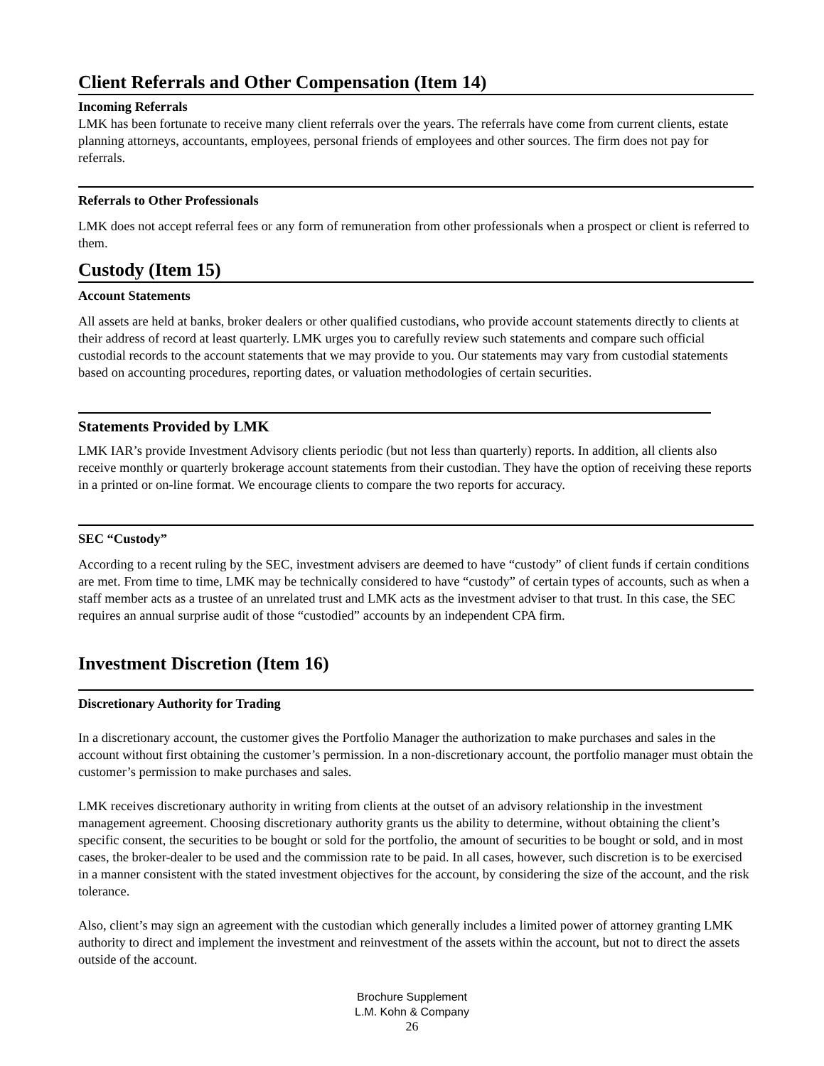Client Referrals and Other Compensation (Item 14)
Incoming Referrals
LMK has been fortunate to receive many client referrals over the years. The referrals have come from current clients, estate planning attorneys, accountants, employees, personal friends of employees and other sources. The firm does not pay for referrals.
Referrals to Other Professionals
LMK does not accept referral fees or any form of remuneration from other professionals when a prospect or client is referred to them.
Custody (Item 15)
Account Statements
All assets are held at banks, broker dealers or other qualified custodians, who provide account statements directly to clients at their address of record at least quarterly. LMK urges you to carefully review such statements and compare such official custodial records to the account statements that we may provide to you. Our statements may vary from custodial statements based on accounting procedures, reporting dates, or valuation methodologies of certain securities.
Statements Provided by LMK
LMK IAR’s provide Investment Advisory clients periodic (but not less than quarterly) reports. In addition, all clients also receive monthly or quarterly brokerage account statements from their custodian. They have the option of receiving these reports in a printed or on-line format. We encourage clients to compare the two reports for accuracy.
SEC “Custody”
According to a recent ruling by the SEC, investment advisers are deemed to have “custody” of client funds if certain conditions are met. From time to time, LMK may be technically considered to have “custody” of certain types of accounts, such as when a staff member acts as a trustee of an unrelated trust and LMK acts as the investment adviser to that trust. In this case, the SEC requires an annual surprise audit of those “custodied” accounts by an independent CPA firm.
Investment Discretion (Item 16)
Discretionary Authority for Trading
In a discretionary account, the customer gives the Portfolio Manager the authorization to make purchases and sales in the account without first obtaining the customer’s permission. In a non-discretionary account, the portfolio manager must obtain the customer’s permission to make purchases and sales.
LMK receives discretionary authority in writing from clients at the outset of an advisory relationship in the investment management agreement. Choosing discretionary authority grants us the ability to determine, without obtaining the client’s specific consent, the securities to be bought or sold for the portfolio, the amount of securities to be bought or sold, and in most cases, the broker-dealer to be used and the commission rate to be paid. In all cases, however, such discretion is to be exercised in a manner consistent with the stated investment objectives for the account, by considering the size of the account, and the risk tolerance.
Also, client’s may sign an agreement with the custodian which generally includes a limited power of attorney granting LMK authority to direct and implement the investment and reinvestment of the assets within the account, but not to direct the assets outside of the account.
Brochure Supplement
L.M. Kohn & Company
26